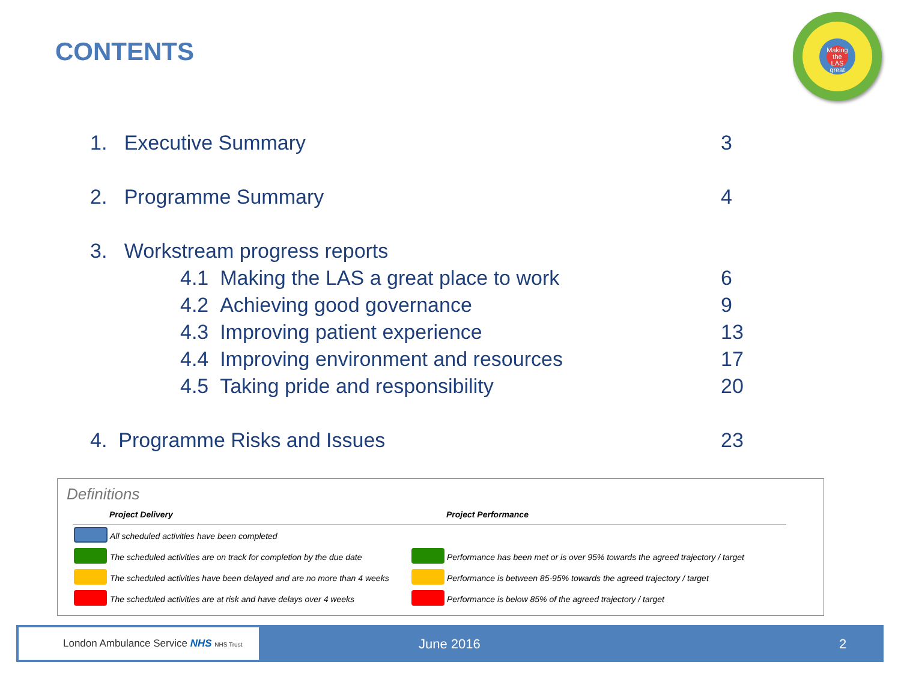CONTENTS
Making the LAS great
1. Executive Summary 3
2. Programme Summary 4
3. Workstream progress reports
4.1 Making the LAS a great place to work 6
4.2 Achieving good governance 9
4.3 Improving patient experience 13
4.4 Improving environment and resources 17
4.5 Taking pride and responsibility 20
4. Programme Risks and Issues 23
Definitions
| | Project Delivery | | Project Performance |
| | All scheduled activities have been completed | | |
| | The scheduled activities are on track for completion by the due date | | Performance has been met or is over 95% towards the agreed trajectory / target |
| | The scheduled activities have been delayed and are no more than 4 weeks | | Performance is between 85-95% towards the agreed trajectory / target |
| | The scheduled activities are at risk and have delays over 4 weeks | | Performance is below 85% of the agreed trajectory / target |
London Ambulance Service NHS NHS Trust
June 2016 2